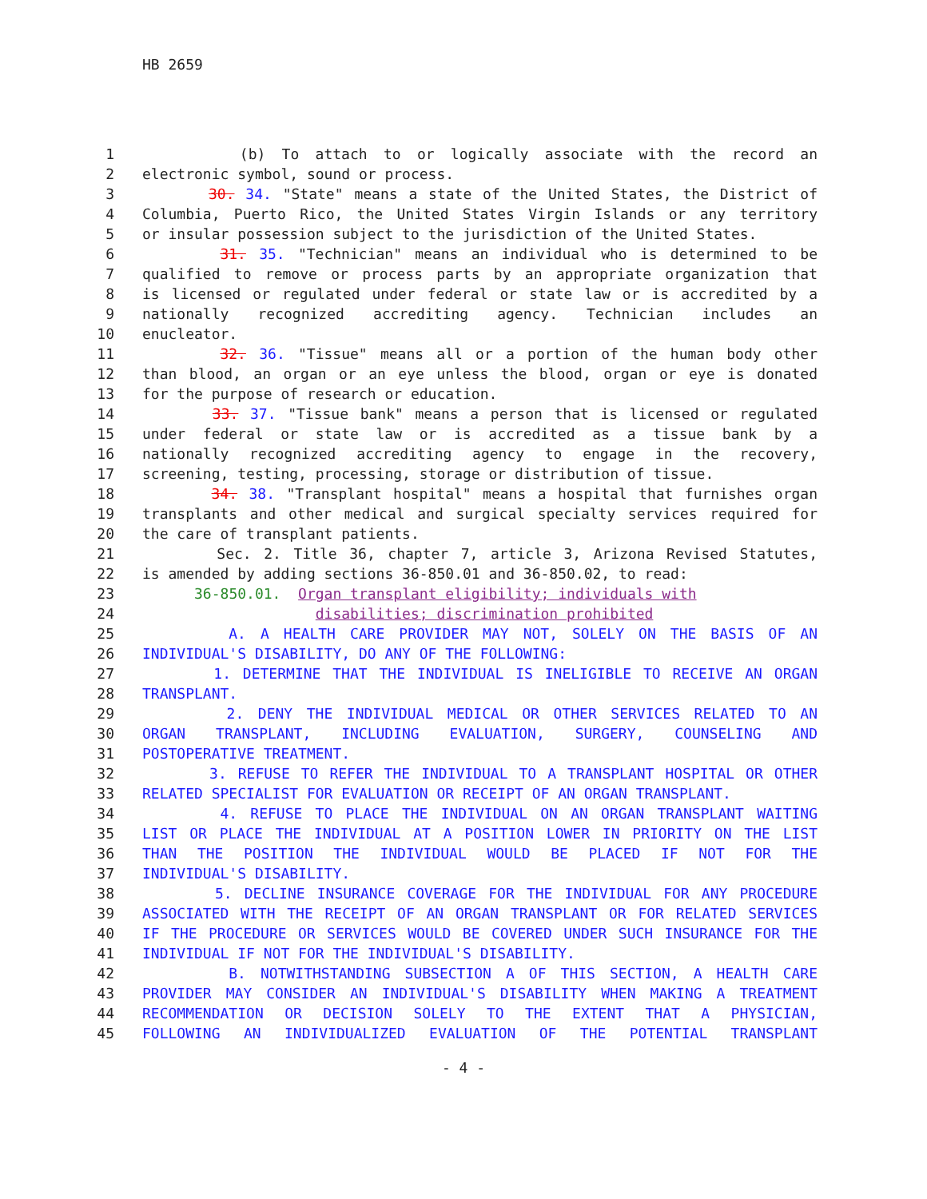HB 2659
1 (b) To attach to or logically associate with the record an
2 electronic symbol, sound or process.
3 30. 34. "State" means a state of the United States, the District of
4 Columbia, Puerto Rico, the United States Virgin Islands or any territory
5 or insular possession subject to the jurisdiction of the United States.
6 31. 35. "Technician" means an individual who is determined to be
7 qualified to remove or process parts by an appropriate organization that
8 is licensed or regulated under federal or state law or is accredited by a
9 nationally recognized accrediting agency. Technician includes an
10 enucleator.
11 32. 36. "Tissue" means all or a portion of the human body other
12 than blood, an organ or an eye unless the blood, organ or eye is donated
13 for the purpose of research or education.
14 33. 37. "Tissue bank" means a person that is licensed or regulated
15 under federal or state law or is accredited as a tissue bank by a
16 nationally recognized accrediting agency to engage in the recovery,
17 screening, testing, processing, storage or distribution of tissue.
18 34. 38. "Transplant hospital" means a hospital that furnishes organ
19 transplants and other medical and surgical specialty services required for
20 the care of transplant patients.
21 Sec. 2. Title 36, chapter 7, article 3, Arizona Revised Statutes,
22 is amended by adding sections 36-850.01 and 36-850.02, to read:
23 36-850.01. Organ transplant eligibility; individuals with
24 disabilities; discrimination prohibited
25 A. A HEALTH CARE PROVIDER MAY NOT, SOLELY ON THE BASIS OF AN
26 INDIVIDUAL'S DISABILITY, DO ANY OF THE FOLLOWING:
27 1. DETERMINE THAT THE INDIVIDUAL IS INELIGIBLE TO RECEIVE AN ORGAN
28 TRANSPLANT.
29 2. DENY THE INDIVIDUAL MEDICAL OR OTHER SERVICES RELATED TO AN
30 ORGAN TRANSPLANT, INCLUDING EVALUATION, SURGERY, COUNSELING AND
31 POSTOPERATIVE TREATMENT.
32 3. REFUSE TO REFER THE INDIVIDUAL TO A TRANSPLANT HOSPITAL OR OTHER
33 RELATED SPECIALIST FOR EVALUATION OR RECEIPT OF AN ORGAN TRANSPLANT.
34 4. REFUSE TO PLACE THE INDIVIDUAL ON AN ORGAN TRANSPLANT WAITING
35 LIST OR PLACE THE INDIVIDUAL AT A POSITION LOWER IN PRIORITY ON THE LIST
36 THAN THE POSITION THE INDIVIDUAL WOULD BE PLACED IF NOT FOR THE
37 INDIVIDUAL'S DISABILITY.
38 5. DECLINE INSURANCE COVERAGE FOR THE INDIVIDUAL FOR ANY PROCEDURE
39 ASSOCIATED WITH THE RECEIPT OF AN ORGAN TRANSPLANT OR FOR RELATED SERVICES
40 IF THE PROCEDURE OR SERVICES WOULD BE COVERED UNDER SUCH INSURANCE FOR THE
41 INDIVIDUAL IF NOT FOR THE INDIVIDUAL'S DISABILITY.
42 B. NOTWITHSTANDING SUBSECTION A OF THIS SECTION, A HEALTH CARE
43 PROVIDER MAY CONSIDER AN INDIVIDUAL'S DISABILITY WHEN MAKING A TREATMENT
44 RECOMMENDATION OR DECISION SOLELY TO THE EXTENT THAT A PHYSICIAN,
45 FOLLOWING AN INDIVIDUALIZED EVALUATION OF THE POTENTIAL TRANSPLANT
- 4 -